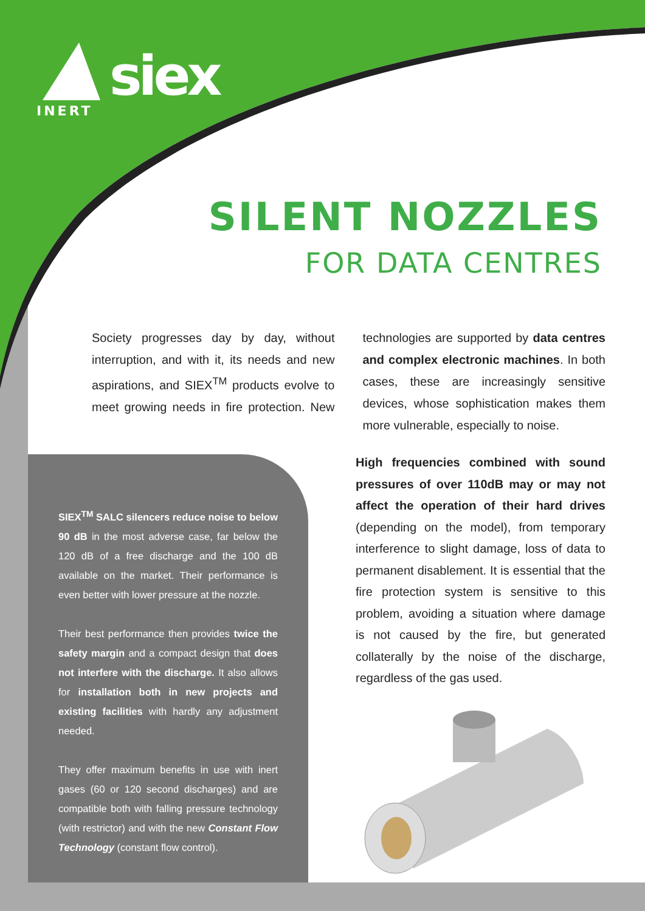siex
INERT
SILENT NOZZLES
FOR DATA CENTRES
Society progresses day by day, without interruption, and with it, its needs and new aspirations, and SIEX<sup>TM</sup> products evolve to meet growing needs in fire protection. New technologies are supported by data centres and complex electronic machines. In both cases, these are increasingly sensitive devices, whose sophistication makes them more vulnerable, especially to noise.
SIEX<sup>TM</sup> SALC silencers reduce noise to below 90 dB in the most adverse case, far below the 120 dB of a free discharge and the 100 dB available on the market. Their performance is even better with lower pressure at the nozzle.
Their best performance then provides twice the safety margin and a compact design that does not interfere with the discharge. It also allows for installation both in new projects and existing facilities with hardly any adjustment needed.
They offer maximum benefits in use with inert gases (60 or 120 second discharges) and are compatible both with falling pressure technology (with restrictor) and with the new Constant Flow Technology (constant flow control).
High frequencies combined with sound pressures of over 110dB may or may not affect the operation of their hard drives (depending on the model), from temporary interference to slight damage, loss of data to permanent disablement. It is essential that the fire protection system is sensitive to this problem, avoiding a situation where damage is not caused by the fire, but generated collaterally by the noise of the discharge, regardless of the gas used.